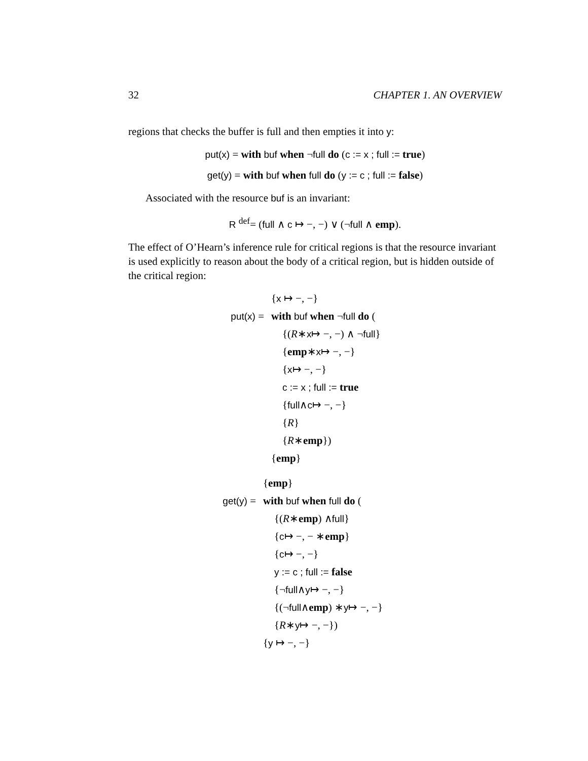32 CHAPTER 1. AN OVERVIEW
regions that checks the buffer is full and then empties it into y:
put(x) = with buf when ¬full do (c := x ; full := true)
get(y) = with buf when full do (y := c ; full := false)
Associated with the resource buf is an invariant:
R <sup>def</sup>= (full ∧ c ↦ −, −) ∨ (¬full ∧ emp).
The effect of O’Hearn’s inference rule for critical regions is that the resource invariant is used explicitly to reason about the body of a critical region, but is hidden outside of the critical region:
{x ↦ −, −}
put(x) = with buf when ¬full do (
{(R ∗ x ↦ −, −) ∧ ¬ full }
{ emp ∗ x ↦ −, −}
{ x ↦ −, −}
c := x ; full := true
{ full ∧ c ↦ −, −}
{ R }
{ R ∗ emp })
{emp}
{emp}
get(y) = with buf when full do (
{(R ∗ emp) ∧ full }
{ c ↦ −, − ∗ emp }
{ c ↦ −, −}
y := c ; full := false
{¬ full ∧ y ↦ −, −}
{(¬ full ∧ emp) ∗ y ↦ −, −}
{ R ∗ y ↦ −, −})
{y ↦ −, −}